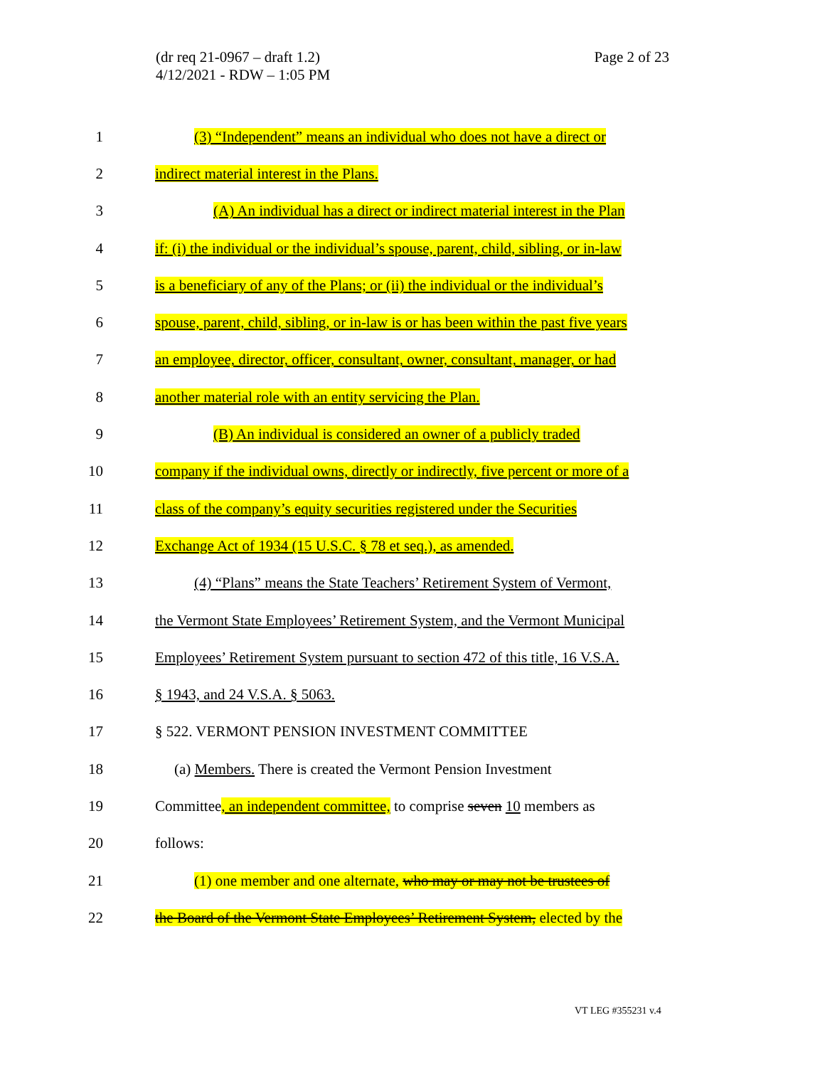Page 2 of 23 (dr req 21-0967 – draft 1.2)
4/12/2021 - RDW – 1:05 PM
1 (3) “Independent” means an individual who does not have a direct or
2 indirect material interest in the Plans.
3 (A) An individual has a direct or indirect material interest in the Plan
4 if: (i) the individual or the individual’s spouse, parent, child, sibling, or in-law
5 is a beneficiary of any of the Plans; or (ii) the individual or the individual’s
6 spouse, parent, child, sibling, or in-law is or has been within the past five years
7 an employee, director, officer, consultant, owner, consultant, manager, or had
8 another material role with an entity servicing the Plan.
9 (B) An individual is considered an owner of a publicly traded
10 company if the individual owns, directly or indirectly, five percent or more of a
11 class of the company’s equity securities registered under the Securities
12 Exchange Act of 1934 (15 U.S.C. § 78 et seq.), as amended.
13 (4) “Plans” means the State Teachers’ Retirement System of Vermont,
14 the Vermont State Employees’ Retirement System, and the Vermont Municipal
15 Employees’ Retirement System pursuant to section 472 of this title, 16 V.S.A.
16 § 1943, and 24 V.S.A. § 5063.
17 § 522. VERMONT PENSION INVESTMENT COMMITTEE
18 (a) Members. There is created the Vermont Pension Investment
19 Committee, an independent committee, to comprise seven 10 members as
20 follows:
21 (1) one member and one alternate, who may or may not be trustees of
22 the Board of the Vermont State Employees’ Retirement System, elected by the
VT LEG #355231 v.4